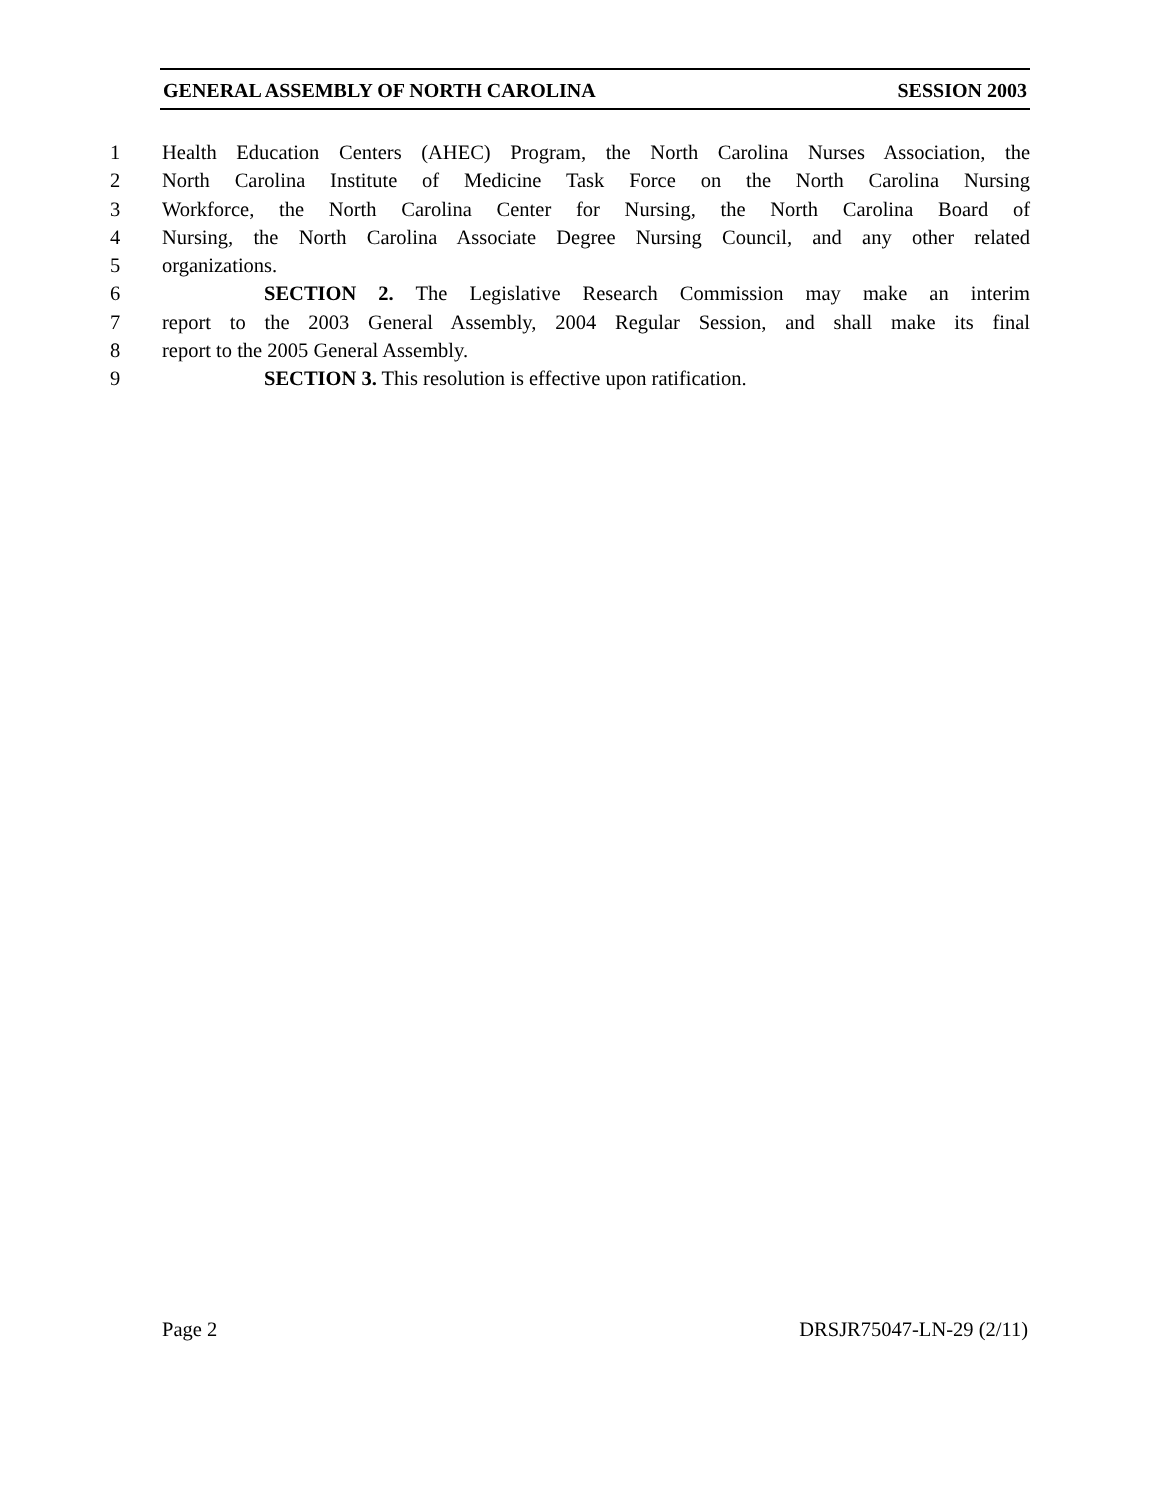GENERAL ASSEMBLY OF NORTH CAROLINA SESSION 2003
1 Health Education Centers (AHEC) Program, the North Carolina Nurses Association, the
2 North Carolina Institute of Medicine Task Force on the North Carolina Nursing
3 Workforce, the North Carolina Center for Nursing, the North Carolina Board of
4 Nursing, the North Carolina Associate Degree Nursing Council, and any other related
5 organizations.
6 SECTION 2. The Legislative Research Commission may make an interim
7 report to the 2003 General Assembly, 2004 Regular Session, and shall make its final
8 report to the 2005 General Assembly.
9 SECTION 3. This resolution is effective upon ratification.
Page 2 DRSJR75047-LN-29 (2/11)